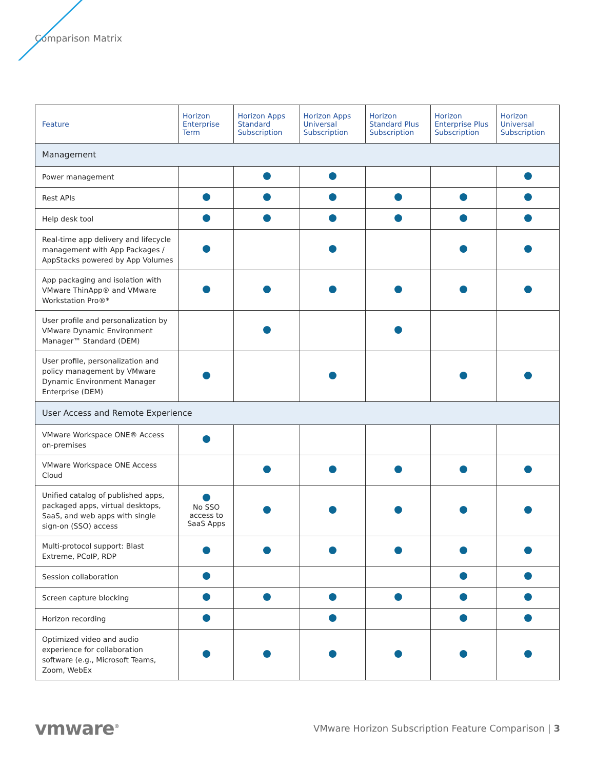Comparison Matrix
| Feature | Horizon Enterprise Term | Horizon Apps Standard Subscription | Horizon Apps Universal Subscription | Horizon Standard Plus Subscription | Horizon Enterprise Plus Subscription | Horizon Universal Subscription |
| --- | --- | --- | --- | --- | --- | --- |
| Management | | | | | | |
| Power management | | | | | | |
| Rest APIs | | | | | | |
| Help desk tool | | | | | | |
| Real-time app delivery and lifecycle management with App Packages / AppStacks powered by App Volumes | | | | | | |
| App packaging and isolation with VMware ThinApp® and VMware Workstation Pro®* | | | | | | |
| User profile and personalization by VMware Dynamic Environment Manager™ Standard (DEM) | | | | | | |
| User profile, personalization and policy management by VMware Dynamic Environment Manager Enterprise (DEM) | | | | | | |
| User Access and Remote Experience | | | | | | |
| VMware Workspace ONE® Access on-premises | | | | | | |
| VMware Workspace ONE Access Cloud | | | | | | |
| Unified catalog of published apps, packaged apps, virtual desktops, SaaS, and web apps with single sign-on (SSO) access | No SSO access to SaaS Apps | | | | | |
| Multi-protocol support: Blast Extreme, PCoIP, RDP | | | | | | |
| Session collaboration | | | | | | |
| Screen capture blocking | | | | | | |
| Horizon recording | | | | | | |
| Optimized video and audio experience for collaboration software (e.g., Microsoft Teams, Zoom, WebEx | | | | | | |
vmware<sup>®</sup> VMware Horizon Subscription Feature Comparison | 3